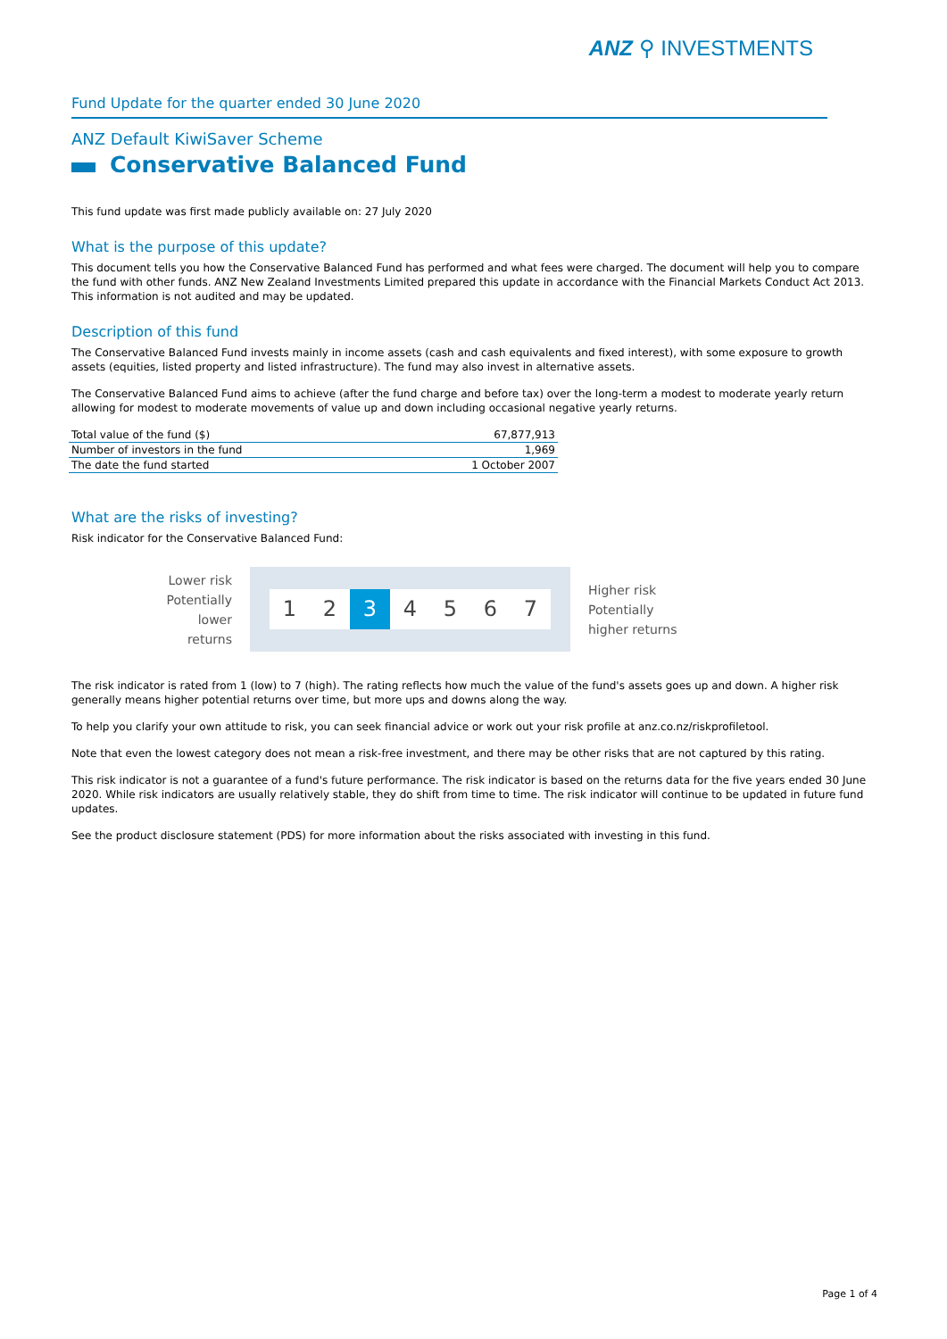ANZ ⚲ INVESTMENTS
Fund Update for the quarter ended 30 June 2020
ANZ Default KiwiSaver Scheme
Conservative Balanced Fund
This fund update was first made publicly available on: 27 July 2020
What is the purpose of this update?
This document tells you how the Conservative Balanced Fund has performed and what fees were charged. The document will help you to compare the fund with other funds. ANZ New Zealand Investments Limited prepared this update in accordance with the Financial Markets Conduct Act 2013. This information is not audited and may be updated.
Description of this fund
The Conservative Balanced Fund invests mainly in income assets (cash and cash equivalents and fixed interest), with some exposure to growth assets (equities, listed property and listed infrastructure). The fund may also invest in alternative assets.
The Conservative Balanced Fund aims to achieve (after the fund charge and before tax) over the long-term a modest to moderate yearly return allowing for modest to moderate movements of value up and down including occasional negative yearly returns.
| Total value of the fund ($) | 67,877,913 |
| Number of investors in the fund | 1,969 |
| The date the fund started | 1 October 2007 |
What are the risks of investing?
Risk indicator for the Conservative Balanced Fund:
Lower risk
Potentially
lower returns
1 2 3 4 5 6 7
Higher risk
Potentially
higher returns
The risk indicator is rated from 1 (low) to 7 (high). The rating reflects how much the value of the fund's assets goes up and down. A higher risk generally means higher potential returns over time, but more ups and downs along the way.
To help you clarify your own attitude to risk, you can seek financial advice or work out your risk profile at anz.co.nz/riskprofiletool.
Note that even the lowest category does not mean a risk-free investment, and there may be other risks that are not captured by this rating.
This risk indicator is not a guarantee of a fund's future performance. The risk indicator is based on the returns data for the five years ended 30 June 2020. While risk indicators are usually relatively stable, they do shift from time to time. The risk indicator will continue to be updated in future fund updates.
See the product disclosure statement (PDS) for more information about the risks associated with investing in this fund.
Page 1 of 4